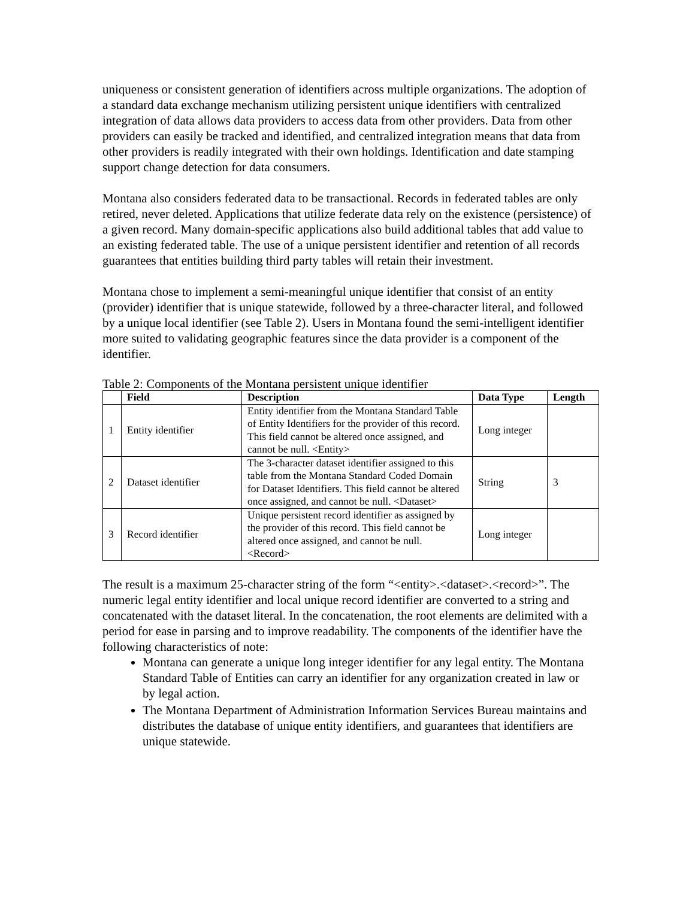uniqueness or consistent generation of identifiers across multiple organizations. The adoption of a standard data exchange mechanism utilizing persistent unique identifiers with centralized integration of data allows data providers to access data from other providers. Data from other providers can easily be tracked and identified, and centralized integration means that data from other providers is readily integrated with their own holdings. Identification and date stamping support change detection for data consumers.
Montana also considers federated data to be transactional. Records in federated tables are only retired, never deleted. Applications that utilize federate data rely on the existence (persistence) of a given record. Many domain-specific applications also build additional tables that add value to an existing federated table. The use of a unique persistent identifier and retention of all records guarantees that entities building third party tables will retain their investment.
Montana chose to implement a semi-meaningful unique identifier that consist of an entity (provider) identifier that is unique statewide, followed by a three-character literal, and followed by a unique local identifier (see Table 2). Users in Montana found the semi-intelligent identifier more suited to validating geographic features since the data provider is a component of the identifier.
Table 2: Components of the Montana persistent unique identifier
| | Field | Description | Data Type | Length |
| --- | --- | --- | --- | --- |
| 1 | Entity identifier | Entity identifier from the Montana Standard Table of Entity Identifiers for the provider of this record. This field cannot be altered once assigned, and cannot be null. <Entity> | Long integer | |
| 2 | Dataset identifier | The 3-character dataset identifier assigned to this table from the Montana Standard Coded Domain for Dataset Identifiers. This field cannot be altered once assigned, and cannot be null. <Dataset> | String | 3 |
| 3 | Record identifier | Unique persistent record identifier as assigned by the provider of this record. This field cannot be altered once assigned, and cannot be null. <Record> | Long integer | |
The result is a maximum 25-character string of the form “<entity>.<dataset>.<record>”. The numeric legal entity identifier and local unique record identifier are converted to a string and concatenated with the dataset literal. In the concatenation, the root elements are delimited with a period for ease in parsing and to improve readability. The components of the identifier have the following characteristics of note:
Montana can generate a unique long integer identifier for any legal entity. The Montana Standard Table of Entities can carry an identifier for any organization created in law or by legal action.
The Montana Department of Administration Information Services Bureau maintains and distributes the database of unique entity identifiers, and guarantees that identifiers are unique statewide.